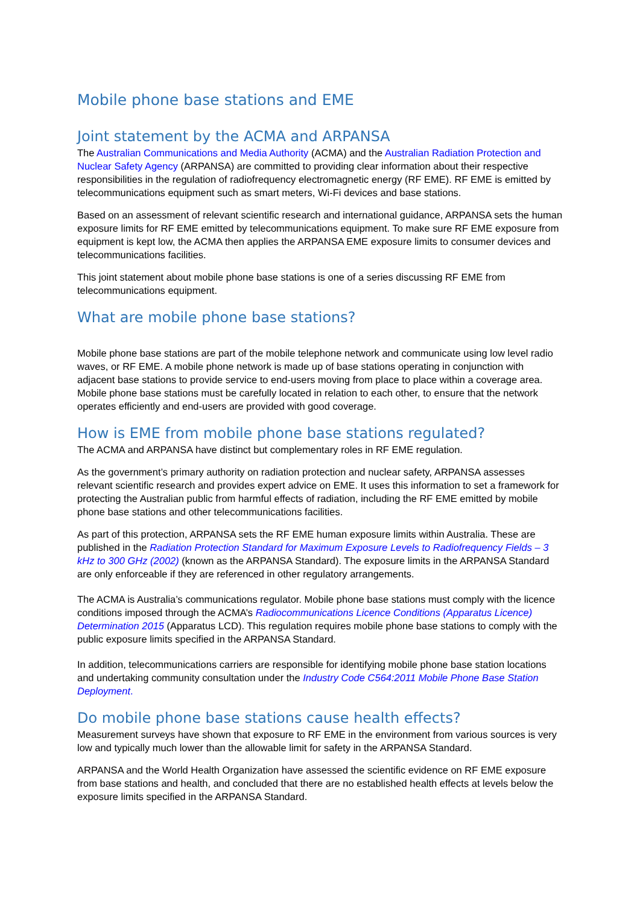Mobile phone base stations and EME
Joint statement by the ACMA and ARPANSA
The Australian Communications and Media Authority (ACMA) and the Australian Radiation Protection and Nuclear Safety Agency (ARPANSA) are committed to providing clear information about their respective responsibilities in the regulation of radiofrequency electromagnetic energy (RF EME). RF EME is emitted by telecommunications equipment such as smart meters, Wi-Fi devices and base stations.
Based on an assessment of relevant scientific research and international guidance, ARPANSA sets the human exposure limits for RF EME emitted by telecommunications equipment. To make sure RF EME exposure from equipment is kept low, the ACMA then applies the ARPANSA EME exposure limits to consumer devices and telecommunications facilities.
This joint statement about mobile phone base stations is one of a series discussing RF EME from telecommunications equipment.
What are mobile phone base stations?
Mobile phone base stations are part of the mobile telephone network and communicate using low level radio waves, or RF EME. A mobile phone network is made up of base stations operating in conjunction with adjacent base stations to provide service to end-users moving from place to place within a coverage area. Mobile phone base stations must be carefully located in relation to each other, to ensure that the network operates efficiently and end-users are provided with good coverage.
How is EME from mobile phone base stations regulated?
The ACMA and ARPANSA have distinct but complementary roles in RF EME regulation.
As the government’s primary authority on radiation protection and nuclear safety, ARPANSA assesses relevant scientific research and provides expert advice on EME. It uses this information to set a framework for protecting the Australian public from harmful effects of radiation, including the RF EME emitted by mobile phone base stations and other telecommunications facilities.
As part of this protection, ARPANSA sets the RF EME human exposure limits within Australia. These are published in the Radiation Protection Standard for Maximum Exposure Levels to Radiofrequency Fields – 3 kHz to 300 GHz (2002) (known as the ARPANSA Standard). The exposure limits in the ARPANSA Standard are only enforceable if they are referenced in other regulatory arrangements.
The ACMA is Australia’s communications regulator. Mobile phone base stations must comply with the licence conditions imposed through the ACMA’s Radiocommunications Licence Conditions (Apparatus Licence) Determination 2015 (Apparatus LCD). This regulation requires mobile phone base stations to comply with the public exposure limits specified in the ARPANSA Standard.
In addition, telecommunications carriers are responsible for identifying mobile phone base station locations and undertaking community consultation under the Industry Code C564:2011 Mobile Phone Base Station Deployment.
Do mobile phone base stations cause health effects?
Measurement surveys have shown that exposure to RF EME in the environment from various sources is very low and typically much lower than the allowable limit for safety in the ARPANSA Standard.
ARPANSA and the World Health Organization have assessed the scientific evidence on RF EME exposure from base stations and health, and concluded that there are no established health effects at levels below the exposure limits specified in the ARPANSA Standard.